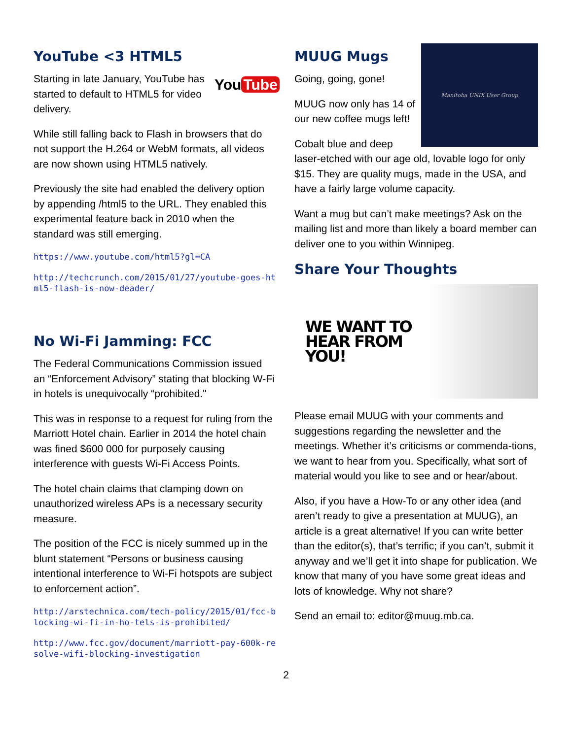YouTube <3 HTML5
You Tube
Starting in late January, YouTube has started to default to HTML5 for video delivery.
While still falling back to Flash in browsers that do not support the H.264 or WebM formats, all videos are now shown using HTML5 natively.
Previously the site had enabled the delivery option by appending /html5 to the URL. They enabled this experimental feature back in 2010 when the standard was still emerging.
https://www.youtube.com/html5?gl=CA
http://techcrunch.com/2015/01/27/youtube-goes-html5-flash-is-now-deader/
No Wi-Fi Jamming: FCC
The Federal Communications Commission issued an “Enforcement Advisory” stating that blocking W-Fi in hotels is unequivocally “prohibited."
This was in response to a request for ruling from the Marriott Hotel chain. Earlier in 2014 the hotel chain was fined $600 000 for purposely causing interference with guests Wi-Fi Access Points.
The hotel chain claims that clamping down on unauthorized wireless APs is a necessary security measure.
The position of the FCC is nicely summed up in the blunt statement “Persons or business causing intentional interference to Wi-Fi hotspots are subject to enforcement action”.
http://arstechnica.com/tech-policy/2015/01/fcc-blocking-wi-fi-in-ho-tels-is-prohibited/
http://www.fcc.gov/document/marriott-pay-600k-resolve-wifi-blocking-investigation
Manitoba UNIX User Group
MUUG Mugs
Going, going, gone!
MUUG now only has 14 of our new coffee mugs left!
Cobalt blue and deep laser-etched with our age old, lovable logo for only $15. They are quality mugs, made in the USA, and have a fairly large volume capacity.
Want a mug but can’t make meetings? Ask on the mailing list and more than likely a board member can deliver one to you within Winnipeg.
Share Your Thoughts
WE WANT TO
HEAR FROM
YOU!
Please email MUUG with your comments and suggestions regarding the newsletter and the meetings. Whether it’s criticisms or commenda-tions, we want to hear from you. Specifically, what sort of material would you like to see and or hear/about.
Also, if you have a How-To or any other idea (and aren’t ready to give a presentation at MUUG), an article is a great alternative! If you can write better than the editor(s), that’s terrific; if you can’t, submit it anyway and we’ll get it into shape for publication. We know that many of you have some great ideas and lots of knowledge. Why not share?
Send an email to: editor@muug.mb.ca.
2